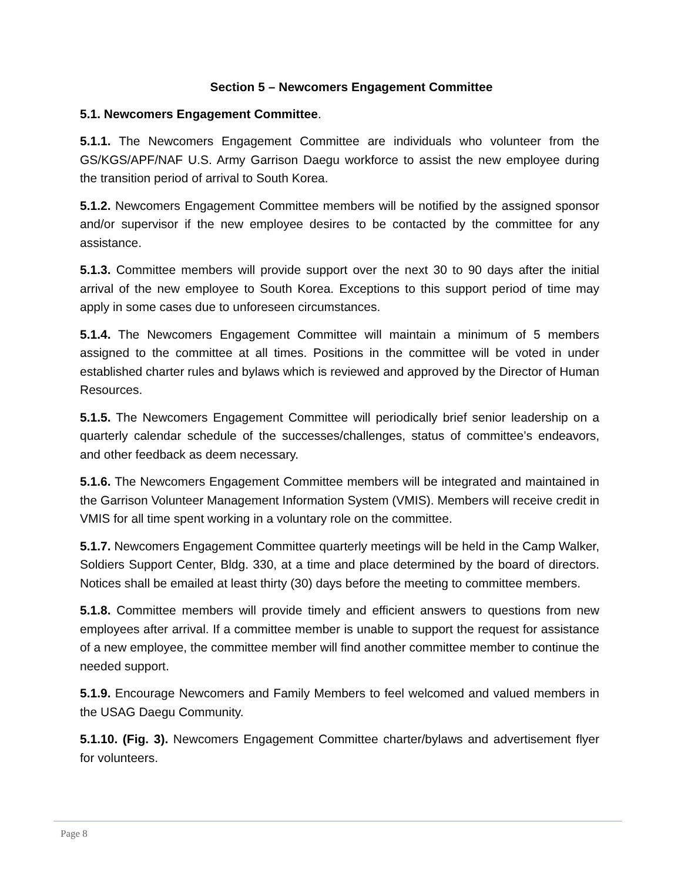Section 5 – Newcomers Engagement Committee
5.1. Newcomers Engagement Committee.
5.1.1. The Newcomers Engagement Committee are individuals who volunteer from the GS/KGS/APF/NAF U.S. Army Garrison Daegu workforce to assist the new employee during the transition period of arrival to South Korea.
5.1.2. Newcomers Engagement Committee members will be notified by the assigned sponsor and/or supervisor if the new employee desires to be contacted by the committee for any assistance.
5.1.3. Committee members will provide support over the next 30 to 90 days after the initial arrival of the new employee to South Korea. Exceptions to this support period of time may apply in some cases due to unforeseen circumstances.
5.1.4. The Newcomers Engagement Committee will maintain a minimum of 5 members assigned to the committee at all times. Positions in the committee will be voted in under established charter rules and bylaws which is reviewed and approved by the Director of Human Resources.
5.1.5. The Newcomers Engagement Committee will periodically brief senior leadership on a quarterly calendar schedule of the successes/challenges, status of committee’s endeavors, and other feedback as deem necessary.
5.1.6. The Newcomers Engagement Committee members will be integrated and maintained in the Garrison Volunteer Management Information System (VMIS). Members will receive credit in VMIS for all time spent working in a voluntary role on the committee.
5.1.7. Newcomers Engagement Committee quarterly meetings will be held in the Camp Walker, Soldiers Support Center, Bldg. 330, at a time and place determined by the board of directors. Notices shall be emailed at least thirty (30) days before the meeting to committee members.
5.1.8. Committee members will provide timely and efficient answers to questions from new employees after arrival. If a committee member is unable to support the request for assistance of a new employee, the committee member will find another committee member to continue the needed support.
5.1.9. Encourage Newcomers and Family Members to feel welcomed and valued members in the USAG Daegu Community.
5.1.10. (Fig. 3). Newcomers Engagement Committee charter/bylaws and advertisement flyer for volunteers.
Page 8